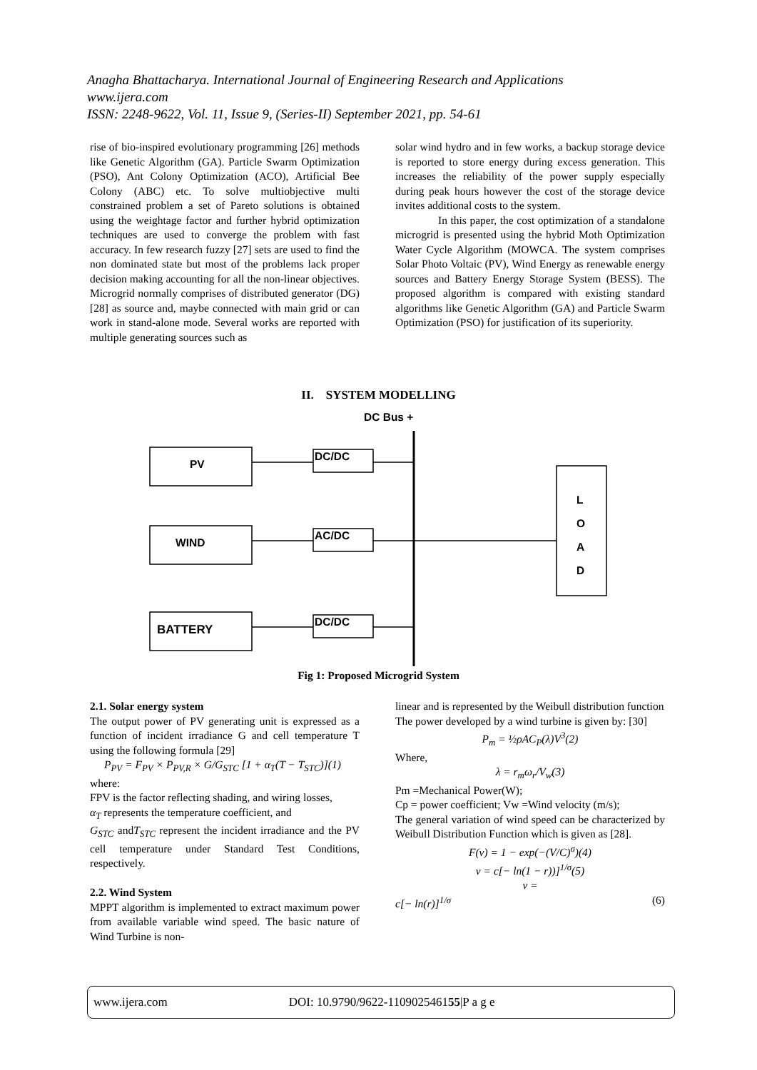Anagha Bhattacharya. International Journal of Engineering Research and Applications
www.ijera.com
ISSN: 2248-9622, Vol. 11, Issue 9, (Series-II) September 2021, pp. 54-61
rise of bio-inspired evolutionary programming [26] methods like Genetic Algorithm (GA). Particle Swarm Optimization (PSO), Ant Colony Optimization (ACO), Artificial Bee Colony (ABC) etc. To solve multiobjective multi constrained problem a set of Pareto solutions is obtained using the weightage factor and further hybrid optimization techniques are used to converge the problem with fast accuracy. In few research fuzzy [27] sets are used to find the non dominated state but most of the problems lack proper decision making accounting for all the non-linear objectives. Microgrid normally comprises of distributed generator (DG) [28] as source and, maybe connected with main grid or can work in stand-alone mode. Several works are reported with multiple generating sources such as
solar wind hydro and in few works, a backup storage device is reported to store energy during excess generation. This increases the reliability of the power supply especially during peak hours however the cost of the storage device invites additional costs to the system.
In this paper, the cost optimization of a standalone microgrid is presented using the hybrid Moth Optimization Water Cycle Algorithm (MOWCA. The system comprises Solar Photo Voltaic (PV), Wind Energy as renewable energy sources and Battery Energy Storage System (BESS). The proposed algorithm is compared with existing standard algorithms like Genetic Algorithm (GA) and Particle Swarm Optimization (PSO) for justification of its superiority.
II. SYSTEM MODELLING
DC Bus +
PV
WIND
BATTERY
DC/DC
AC/DC
DC/DC
L
O
A
D
Fig 1: Proposed Microgrid System
2.1. Solar energy system
The output power of PV generating unit is expressed as a function of incident irradiance G and cell temperature T using the following formula [29]
P<sub>PV</sub> = F<sub>PV</sub> × P<sub>PV,R</sub> × G/G<sub>STC</sub> [1 + α<sub>T</sub>(T − T<sub>STC</sub>)](1)
where:
FPV is the factor reflecting shading, and wiring losses,
α<sub>T</sub> represents the temperature coefficient, and
G<sub>STC</sub> andT<sub>STC</sub> represent the incident irradiance and the PV cell temperature under Standard Test Conditions, respectively.
2.2. Wind System
MPPT algorithm is implemented to extract maximum power from available variable wind speed. The basic nature of Wind Turbine is non-
linear and is represented by the Weibull distribution function
The power developed by a wind turbine is given by: [30]
P<sub>m</sub> = ½ρAC<sub>P</sub>(λ)V<sup>3</sup>(2)
Where,
λ = r<sub>m</sub>ω<sub>r</sub>/V<sub>w</sub>(3)
Pm =Mechanical Power(W);
Cp = power coefficient; Vw =Wind velocity (m/s);
The general variation of wind speed can be characterized by Weibull Distribution Function which is given as [28].
F(v) = 1 − exp(−(V/C)<sup>σ</sup>)(4)
v = c[− ln(1 − r))]<sup>1/σ</sup>(5)
v =
c[− ln(r)]<sup>1/σ</sup> (6)
www.ijera.com DOI: 10.9790/9622-110902546155|P a g e